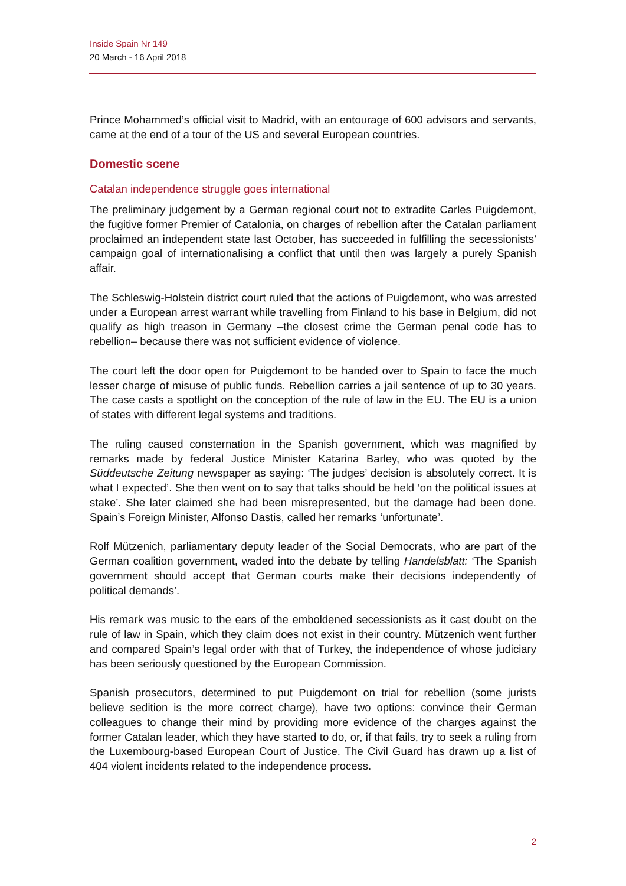Inside Spain Nr 149
20 March - 16 April 2018
Prince Mohammed’s official visit to Madrid, with an entourage of 600 advisors and servants, came at the end of a tour of the US and several European countries.
Domestic scene
Catalan independence struggle goes international
The preliminary judgement by a German regional court not to extradite Carles Puigdemont, the fugitive former Premier of Catalonia, on charges of rebellion after the Catalan parliament proclaimed an independent state last October, has succeeded in fulfilling the secessionists’ campaign goal of internationalising a conflict that until then was largely a purely Spanish affair.
The Schleswig-Holstein district court ruled that the actions of Puigdemont, who was arrested under a European arrest warrant while travelling from Finland to his base in Belgium, did not qualify as high treason in Germany –the closest crime the German penal code has to rebellion– because there was not sufficient evidence of violence.
The court left the door open for Puigdemont to be handed over to Spain to face the much lesser charge of misuse of public funds. Rebellion carries a jail sentence of up to 30 years. The case casts a spotlight on the conception of the rule of law in the EU. The EU is a union of states with different legal systems and traditions.
The ruling caused consternation in the Spanish government, which was magnified by remarks made by federal Justice Minister Katarina Barley, who was quoted by the Süddeutsche Zeitung newspaper as saying: ‘The judges’ decision is absolutely correct. It is what I expected’. She then went on to say that talks should be held ‘on the political issues at stake’. She later claimed she had been misrepresented, but the damage had been done. Spain’s Foreign Minister, Alfonso Dastis, called her remarks ‘unfortunate’.
Rolf Mützenich, parliamentary deputy leader of the Social Democrats, who are part of the German coalition government, waded into the debate by telling Handelsblatt: ‘The Spanish government should accept that German courts make their decisions independently of political demands’.
His remark was music to the ears of the emboldened secessionists as it cast doubt on the rule of law in Spain, which they claim does not exist in their country. Mützenich went further and compared Spain’s legal order with that of Turkey, the independence of whose judiciary has been seriously questioned by the European Commission.
Spanish prosecutors, determined to put Puigdemont on trial for rebellion (some jurists believe sedition is the more correct charge), have two options: convince their German colleagues to change their mind by providing more evidence of the charges against the former Catalan leader, which they have started to do, or, if that fails, try to seek a ruling from the Luxembourg-based European Court of Justice. The Civil Guard has drawn up a list of 404 violent incidents related to the independence process.
2